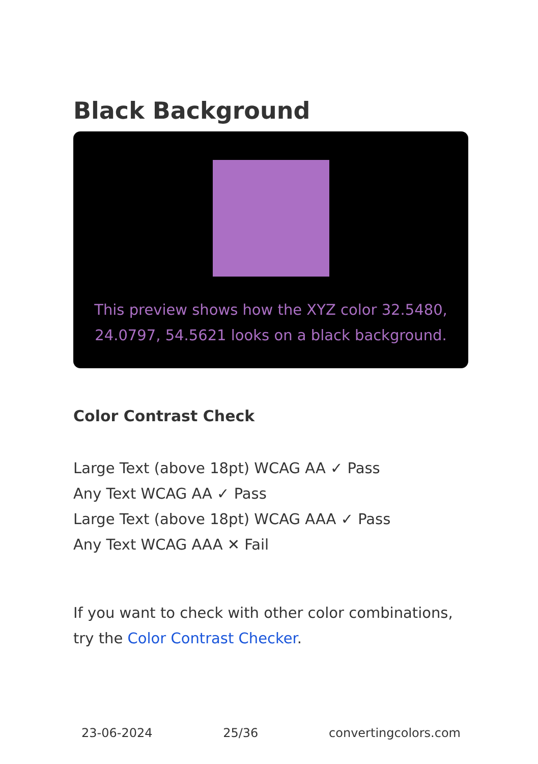Black Background
This preview shows how the XYZ color 32.5480, 24.0797, 54.5621 looks on a black background.
Color Contrast Check
Large Text (above 18pt) WCAG AA ✓ Pass
Any Text WCAG AA ✓ Pass
Large Text (above 18pt) WCAG AAA ✓ Pass
Any Text WCAG AAA ✕ Fail
If you want to check with other color combinations, try the Color Contrast Checker.
23-06-2024 25/36 convertingcolors.com